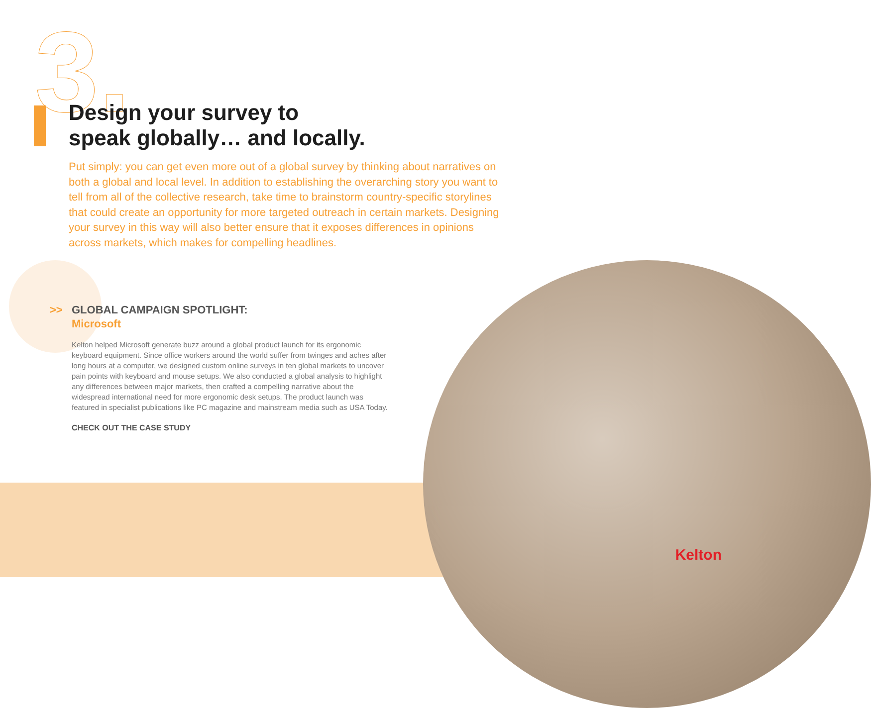3.
Design your survey to
speak globally… and locally.
Put simply: you can get even more out of a global survey by thinking about narratives on both a global and local level. In addition to establishing the overarching story you want to tell from all of the collective research, take time to brainstorm country-specific storylines that could create an opportunity for more targeted outreach in certain markets. Designing your survey in this way will also better ensure that it exposes differences in opinions across markets, which makes for compelling headlines.
>> GLOBAL CAMPAIGN SPOTLIGHT:
Microsoft
Kelton helped Microsoft generate buzz around a global product launch for its ergonomic keyboard equipment. Since office workers around the world suffer from twinges and aches after long hours at a computer, we designed custom online surveys in ten global markets to uncover pain points with keyboard and mouse setups. We also conducted a global analysis to highlight any differences between major markets, then crafted a compelling narrative about the widespread international need for more ergonomic desk setups. The product launch was featured in specialist publications like PC magazine and mainstream media such as USA Today.
CHECK OUT THE CASE STUDY
Kelton